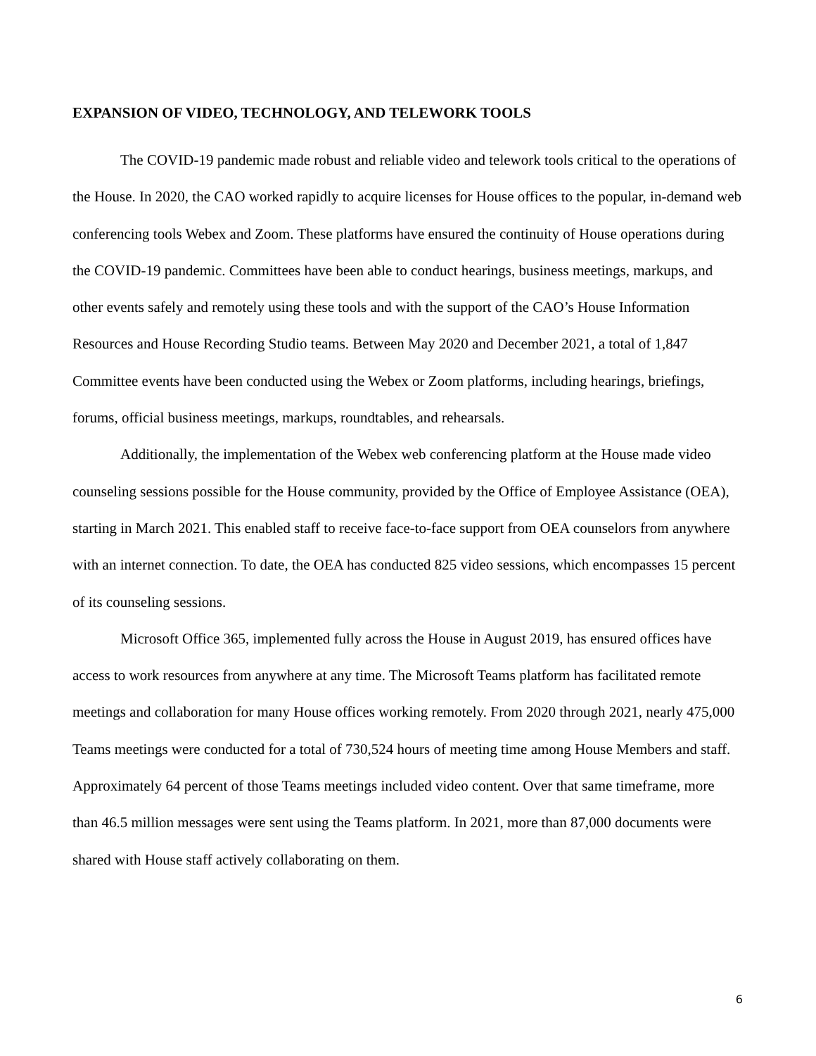EXPANSION OF VIDEO, TECHNOLOGY, AND TELEWORK TOOLS
The COVID-19 pandemic made robust and reliable video and telework tools critical to the operations of the House. In 2020, the CAO worked rapidly to acquire licenses for House offices to the popular, in-demand web conferencing tools Webex and Zoom. These platforms have ensured the continuity of House operations during the COVID-19 pandemic. Committees have been able to conduct hearings, business meetings, markups, and other events safely and remotely using these tools and with the support of the CAO’s House Information Resources and House Recording Studio teams. Between May 2020 and December 2021, a total of 1,847 Committee events have been conducted using the Webex or Zoom platforms, including hearings, briefings, forums, official business meetings, markups, roundtables, and rehearsals.
Additionally, the implementation of the Webex web conferencing platform at the House made video counseling sessions possible for the House community, provided by the Office of Employee Assistance (OEA), starting in March 2021. This enabled staff to receive face-to-face support from OEA counselors from anywhere with an internet connection. To date, the OEA has conducted 825 video sessions, which encompasses 15 percent of its counseling sessions.
Microsoft Office 365, implemented fully across the House in August 2019, has ensured offices have access to work resources from anywhere at any time. The Microsoft Teams platform has facilitated remote meetings and collaboration for many House offices working remotely. From 2020 through 2021, nearly 475,000 Teams meetings were conducted for a total of 730,524 hours of meeting time among House Members and staff. Approximately 64 percent of those Teams meetings included video content. Over that same timeframe, more than 46.5 million messages were sent using the Teams platform. In 2021, more than 87,000 documents were shared with House staff actively collaborating on them.
6